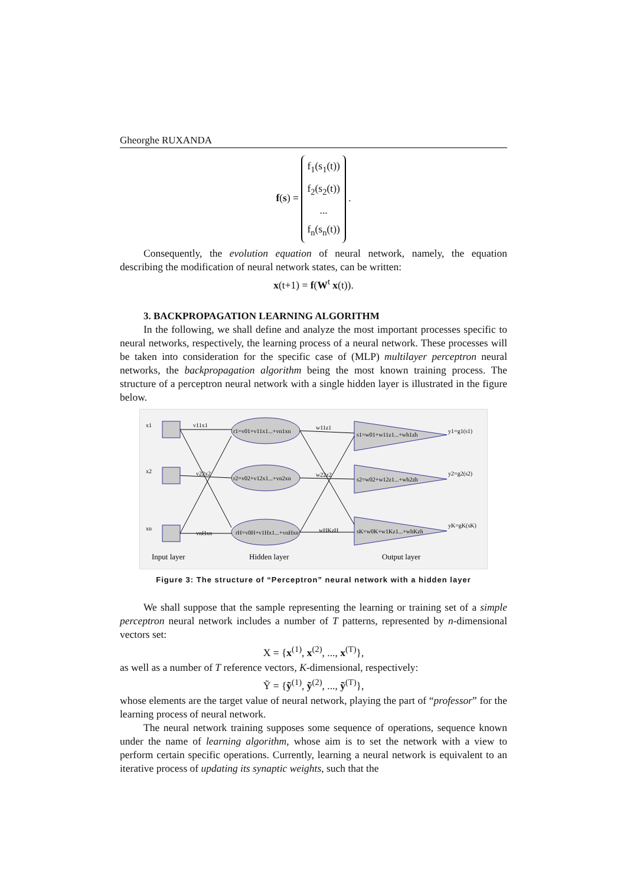Gheorghe RUXANDA
f(s) = f<sub>1</sub>(s<sub>1</sub>(t))
f<sub>2</sub>(s<sub>2</sub>(t))
...
f<sub>n</sub>(s<sub>n</sub>(t)) .
Consequently, the evolution equation of neural network, namely, the equation describing the modification of neural network states, can be written:
x(t+1) = f(W<sup>t</sup> x(t)).
3. BACKPROPAGATION LEARNING ALGORITHM
In the following, we shall define and analyze the most important processes specific to neural networks, respectively, the learning process of a neural network. These processes will be taken into consideration for the specific case of (MLP) multilayer perceptron neural networks, the backpropagation algorithm being the most known training process. The structure of a perceptron neural network with a single hidden layer is illustrated in the figure below.
x1
x2
xn
v11x1
v22x2
vnHxn
r1=v01+v11x1...+vn1xn
r2=v02+v12x1...+vn2xn
rH=v0H+v1Hx1...+vnHxn
w11z1
w22z2
wHKzH
s1=w01+w11z1...+wh1zh
s2=w02+w12z1...+wh2zh
sK=w0K+w1Kz1...+whKzh
y1=g1(s1)
y2=g2(s2)
yK=gK(sK)
Input layer
Hidden layer
Output layer
Figure 3: The structure of “Perceptron” neural network with a hidden layer
We shall suppose that the sample representing the learning or training set of a simple perceptron neural network includes a number of T patterns, represented by n-dimensional vectors set:
X = {x<sup>(1)</sup>, x<sup>(2)</sup>, ..., x<sup>(T)</sup>},
as well as a number of T reference vectors, K-dimensional, respectively:
Ỹ = {ỹ<sup>(1)</sup>, ỹ<sup>(2)</sup>, ..., ỹ<sup>(T)</sup>},
whose elements are the target value of neural network, playing the part of “professor” for the learning process of neural network.
The neural network training supposes some sequence of operations, sequence known under the name of learning algorithm, whose aim is to set the network with a view to perform certain specific operations. Currently, learning a neural network is equivalent to an iterative process of updating its synaptic weights, such that the